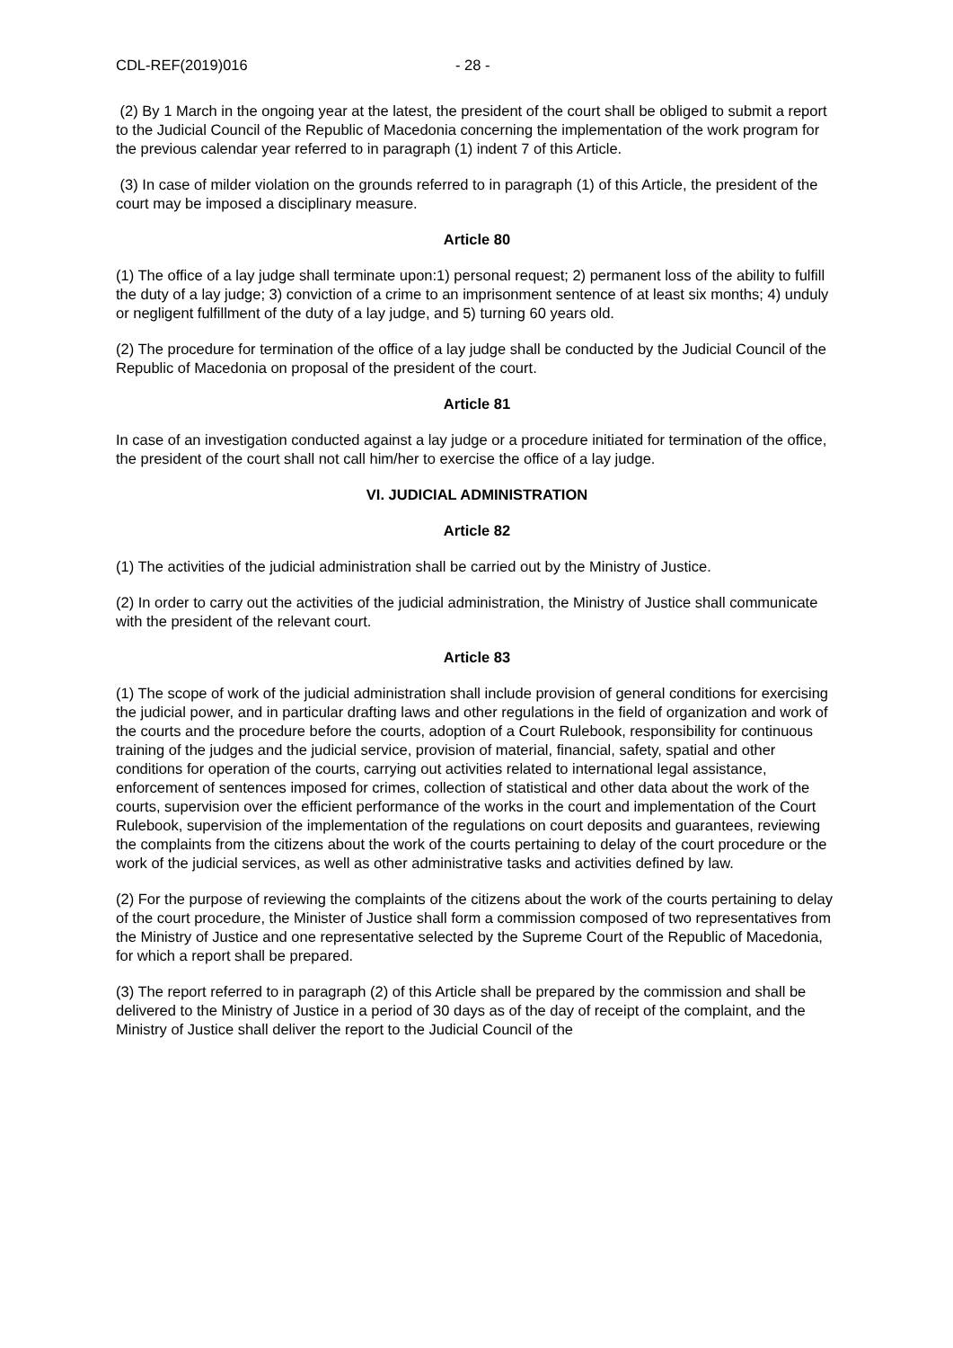CDL-REF(2019)016 - 28 -
(2) By 1 March in the ongoing year at the latest, the president of the court shall be obliged to submit a report to the Judicial Council of the Republic of Macedonia concerning the implementation of the work program for the previous calendar year referred to in paragraph (1) indent 7 of this Article.
(3) In case of milder violation on the grounds referred to in paragraph (1) of this Article, the president of the court may be imposed a disciplinary measure.
Article 80
(1) The office of a lay judge shall terminate upon:1) personal request; 2) permanent loss of the ability to fulfill the duty of a lay judge; 3) conviction of a crime to an imprisonment sentence of at least six months; 4) unduly or negligent fulfillment of the duty of a lay judge, and 5) turning 60 years old.
(2) The procedure for termination of the office of a lay judge shall be conducted by the Judicial Council of the Republic of Macedonia on proposal of the president of the court.
Article 81
In case of an investigation conducted against a lay judge or a procedure initiated for termination of the office, the president of the court shall not call him/her to exercise the office of a lay judge.
VI. JUDICIAL ADMINISTRATION
Article 82
(1) The activities of the judicial administration shall be carried out by the Ministry of Justice.
(2) In order to carry out the activities of the judicial administration, the Ministry of Justice shall communicate with the president of the relevant court.
Article 83
(1) The scope of work of the judicial administration shall include provision of general conditions for exercising the judicial power, and in particular drafting laws and other regulations in the field of organization and work of the courts and the procedure before the courts, adoption of a Court Rulebook, responsibility for continuous training of the judges and the judicial service, provision of material, financial, safety, spatial and other conditions for operation of the courts, carrying out activities related to international legal assistance, enforcement of sentences imposed for crimes, collection of statistical and other data about the work of the courts, supervision over the efficient performance of the works in the court and implementation of the Court Rulebook, supervision of the implementation of the regulations on court deposits and guarantees, reviewing the complaints from the citizens about the work of the courts pertaining to delay of the court procedure or the work of the judicial services, as well as other administrative tasks and activities defined by law.
(2) For the purpose of reviewing the complaints of the citizens about the work of the courts pertaining to delay of the court procedure, the Minister of Justice shall form a commission composed of two representatives from the Ministry of Justice and one representative selected by the Supreme Court of the Republic of Macedonia, for which a report shall be prepared.
(3) The report referred to in paragraph (2) of this Article shall be prepared by the commission and shall be delivered to the Ministry of Justice in a period of 30 days as of the day of receipt of the complaint, and the Ministry of Justice shall deliver the report to the Judicial Council of the